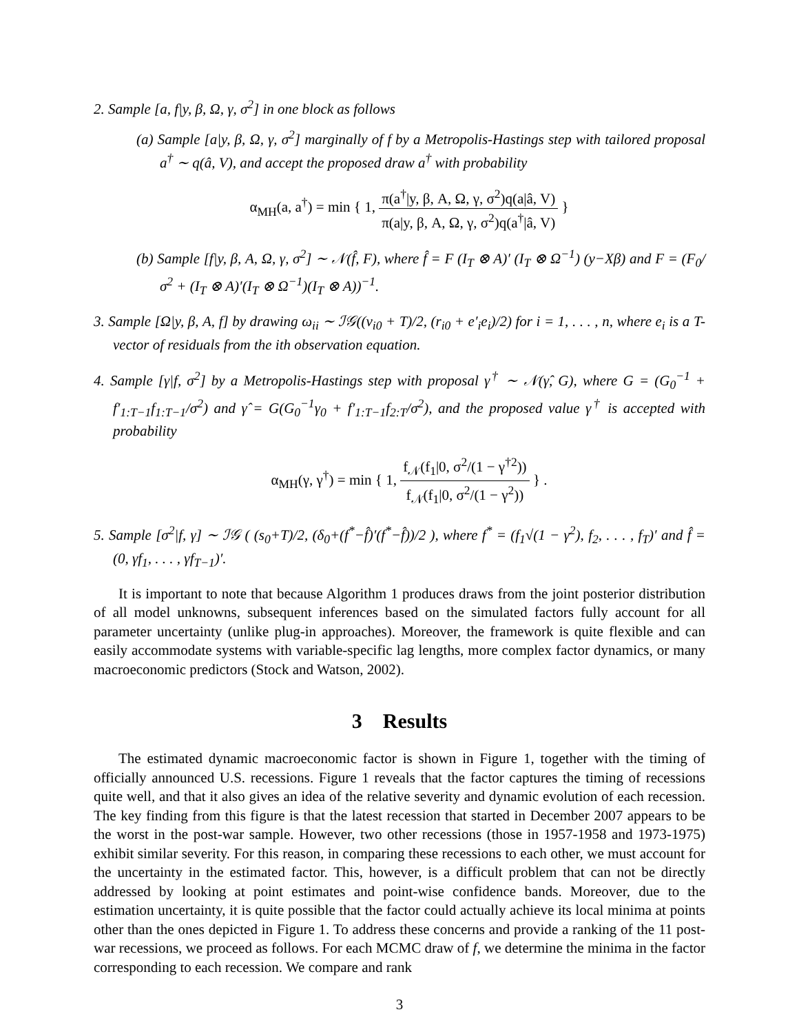2. Sample [a, f|y, β, Ω, γ, σ<sup>2</sup>] in one block as follows
(a) Sample [a|y, β, Ω, γ, σ<sup>2</sup>] marginally of f by a Metropolis-Hastings step with tailored proposal a<sup>†</sup> ∼ q(â, V), and accept the proposed draw a<sup>†</sup> with probability
α<sub>MH</sub>(a, a<sup>†</sup>) = min { 1, π(a<sup>†</sup>|y, β, A, Ω, γ, σ<sup>2</sup>)q(a|â, V) π(a|y, β, A, Ω, γ, σ<sup>2</sup>)q(a<sup>†</sup>|â, V) }
(b) Sample [f|y, β, A, Ω, γ, σ<sup>2</sup>] ∼ 𝒩(f̂, F), where f̂ = F (I<sub>T</sub> ⊗ A)′ (I<sub>T</sub> ⊗ Ω<sup>−1</sup>) (y−Xβ) and F = (F<sub>0</sub>/σ<sup>2</sup> + (I<sub>T</sub> ⊗ A)′(I<sub>T</sub> ⊗ Ω<sup>−1</sup>)(I<sub>T</sub> ⊗ A))<sup>−1</sup>.
3. Sample [Ω|y, β, A, f] by drawing ω<sub>ii</sub> ∼ ℐ𝒢((ν<sub>i0</sub> + T)/2, (r<sub>i0</sub> + e′<sub>i</sub>e<sub>i</sub>)/2) for i = 1, . . . , n, where e<sub>i</sub> is a T-vector of residuals from the ith observation equation.
4. Sample [γ|f, σ<sup>2</sup>] by a Metropolis-Hastings step with proposal γ<sup>†</sup> ∼ 𝒩(γ̂, G), where G = (G<sub>0</sub><sup>−1</sup> + f′<sub>1:T−1</sub>f<sub>1:T−1</sub>/σ<sup>2</sup>) and γ̂ = G(G<sub>0</sub><sup>−1</sup>γ<sub>0</sub> + f′<sub>1:T−1</sub>f<sub>2:T</sub>/σ<sup>2</sup>), and the proposed value γ<sup>†</sup> is accepted with probability
α<sub>MH</sub>(γ, γ<sup>†</sup>) = min { 1, f<sub>𝒩</sub>(f<sub>1</sub>|0, σ<sup>2</sup>/(1 − γ<sup>†2</sup>)) f<sub>𝒩</sub>(f<sub>1</sub>|0, σ<sup>2</sup>/(1 − γ<sup>2</sup>)) } .
5. Sample [σ<sup>2</sup>|f, γ] ∼ ℐ𝒢 ( (s<sub>0</sub>+T)/2, (δ<sub>0</sub>+(f<sup>*</sup>−f̂)′(f<sup>*</sup>−f̂))/2 ), where f<sup>*</sup> = (f<sub>1</sub>√(1 − γ<sup>2</sup>), f<sub>2</sub>, . . . , f<sub>T</sub>)′ and f̂ = (0, γf<sub>1</sub>, . . . , γf<sub>T−1</sub>)′.
It is important to note that because Algorithm 1 produces draws from the joint posterior distribution of all model unknowns, subsequent inferences based on the simulated factors fully account for all parameter uncertainty (unlike plug-in approaches). Moreover, the framework is quite flexible and can easily accommodate systems with variable-specific lag lengths, more complex factor dynamics, or many macroeconomic predictors (Stock and Watson, 2002).
3 Results
The estimated dynamic macroeconomic factor is shown in Figure 1, together with the timing of officially announced U.S. recessions. Figure 1 reveals that the factor captures the timing of recessions quite well, and that it also gives an idea of the relative severity and dynamic evolution of each recession. The key finding from this figure is that the latest recession that started in December 2007 appears to be the worst in the post-war sample. However, two other recessions (those in 1957-1958 and 1973-1975) exhibit similar severity. For this reason, in comparing these recessions to each other, we must account for the uncertainty in the estimated factor. This, however, is a difficult problem that can not be directly addressed by looking at point estimates and point-wise confidence bands. Moreover, due to the estimation uncertainty, it is quite possible that the factor could actually achieve its local minima at points other than the ones depicted in Figure 1. To address these concerns and provide a ranking of the 11 post-war recessions, we proceed as follows. For each MCMC draw of f, we determine the minima in the factor corresponding to each recession. We compare and rank
3